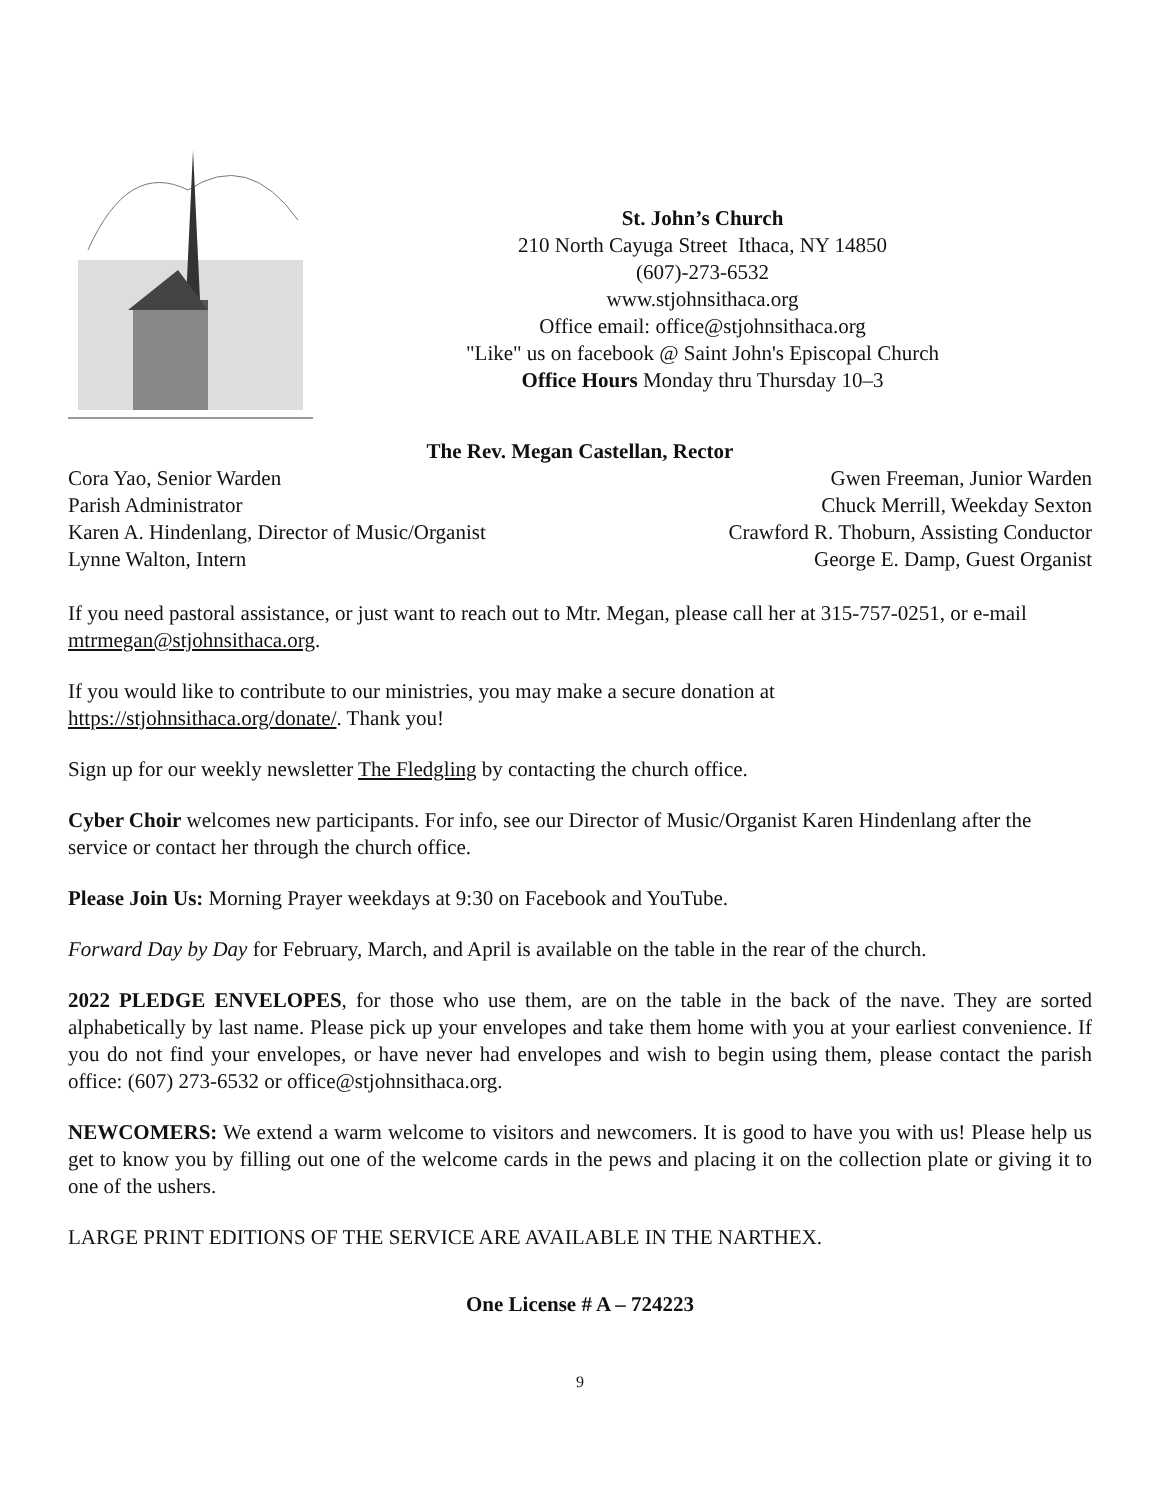St. John’s Church
210 North Cayuga Street Ithaca, NY 14850
(607)-273-6532
www.stjohnsithaca.org
Office email: office@stjohnsithaca.org
"Like" us on facebook @ Saint John's Episcopal Church
Office Hours Monday thru Thursday 10–3
The Rev. Megan Castellan, Rector
Cora Yao, Senior Warden
Parish Administrator
Karen A. Hindenlang, Director of Music/Organist
Lynne Walton, Intern
Gwen Freeman, Junior Warden
Chuck Merrill, Weekday Sexton
Crawford R. Thoburn, Assisting Conductor
George E. Damp, Guest Organist
If you need pastoral assistance, or just want to reach out to Mtr. Megan, please call her at 315-757-0251, or e-mail mtrmegan@stjohnsithaca.org.
If you would like to contribute to our ministries, you may make a secure donation at
https://stjohnsithaca.org/donate/. Thank you!
Sign up for our weekly newsletter The Fledgling by contacting the church office.
Cyber Choir welcomes new participants. For info, see our Director of Music/Organist Karen Hindenlang after the service or contact her through the church office.
Please Join Us: Morning Prayer weekdays at 9:30 on Facebook and YouTube.
Forward Day by Day for February, March, and April is available on the table in the rear of the church.
2022 PLEDGE ENVELOPES, for those who use them, are on the table in the back of the nave. They are sorted alphabetically by last name. Please pick up your envelopes and take them home with you at your earliest convenience. If you do not find your envelopes, or have never had envelopes and wish to begin using them, please contact the parish office: (607) 273-6532 or office@stjohnsithaca.org.
NEWCOMERS: We extend a warm welcome to visitors and newcomers. It is good to have you with us! Please help us get to know you by filling out one of the welcome cards in the pews and placing it on the collection plate or giving it to one of the ushers.
LARGE PRINT EDITIONS OF THE SERVICE ARE AVAILABLE IN THE NARTHEX.
One License # A – 724223
9